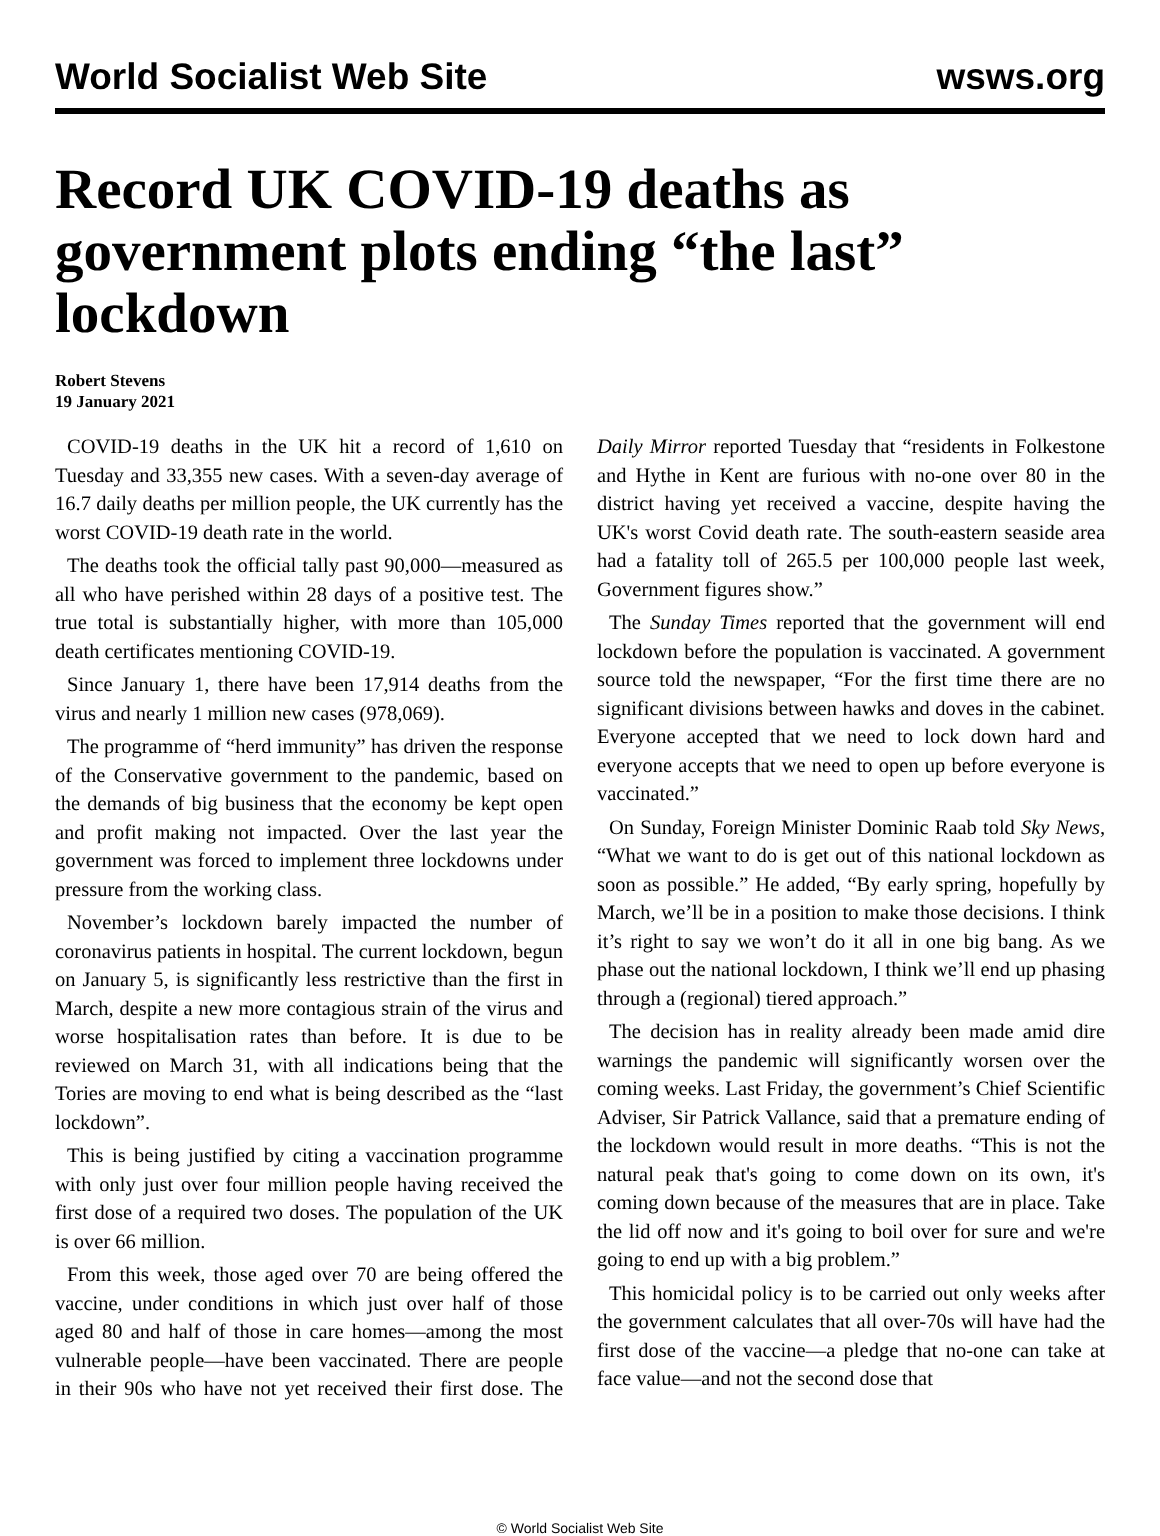World Socialist Web Site wsws.org
Record UK COVID-19 deaths as government plots ending “the last” lockdown
Robert Stevens
19 January 2021
COVID-19 deaths in the UK hit a record of 1,610 on Tuesday and 33,355 new cases. With a seven-day average of 16.7 daily deaths per million people, the UK currently has the worst COVID-19 death rate in the world.
The deaths took the official tally past 90,000—measured as all who have perished within 28 days of a positive test. The true total is substantially higher, with more than 105,000 death certificates mentioning COVID-19.
Since January 1, there have been 17,914 deaths from the virus and nearly 1 million new cases (978,069).
The programme of “herd immunity” has driven the response of the Conservative government to the pandemic, based on the demands of big business that the economy be kept open and profit making not impacted. Over the last year the government was forced to implement three lockdowns under pressure from the working class.
November’s lockdown barely impacted the number of coronavirus patients in hospital. The current lockdown, begun on January 5, is significantly less restrictive than the first in March, despite a new more contagious strain of the virus and worse hospitalisation rates than before. It is due to be reviewed on March 31, with all indications being that the Tories are moving to end what is being described as the “last lockdown”.
This is being justified by citing a vaccination programme with only just over four million people having received the first dose of a required two doses. The population of the UK is over 66 million.
From this week, those aged over 70 are being offered the vaccine, under conditions in which just over half of those aged 80 and half of those in care homes—among the most vulnerable people—have been vaccinated. There are people in their 90s who have not yet received their first dose. The Daily Mirror reported Tuesday that “residents in Folkestone and Hythe in Kent are furious with no-one over 80 in the district having yet received a vaccine, despite having the UK's worst Covid death rate. The south-eastern seaside area had a fatality toll of 265.5 per 100,000 people last week, Government figures show.”
The Sunday Times reported that the government will end lockdown before the population is vaccinated. A government source told the newspaper, “For the first time there are no significant divisions between hawks and doves in the cabinet. Everyone accepted that we need to lock down hard and everyone accepts that we need to open up before everyone is vaccinated.”
On Sunday, Foreign Minister Dominic Raab told Sky News, “What we want to do is get out of this national lockdown as soon as possible.” He added, “By early spring, hopefully by March, we’ll be in a position to make those decisions. I think it’s right to say we won’t do it all in one big bang. As we phase out the national lockdown, I think we’ll end up phasing through a (regional) tiered approach.”
The decision has in reality already been made amid dire warnings the pandemic will significantly worsen over the coming weeks. Last Friday, the government’s Chief Scientific Adviser, Sir Patrick Vallance, said that a premature ending of the lockdown would result in more deaths. “This is not the natural peak that's going to come down on its own, it's coming down because of the measures that are in place. Take the lid off now and it's going to boil over for sure and we're going to end up with a big problem.”
This homicidal policy is to be carried out only weeks after the government calculates that all over-70s will have had the first dose of the vaccine—a pledge that no-one can take at face value—and not the second dose that
© World Socialist Web Site